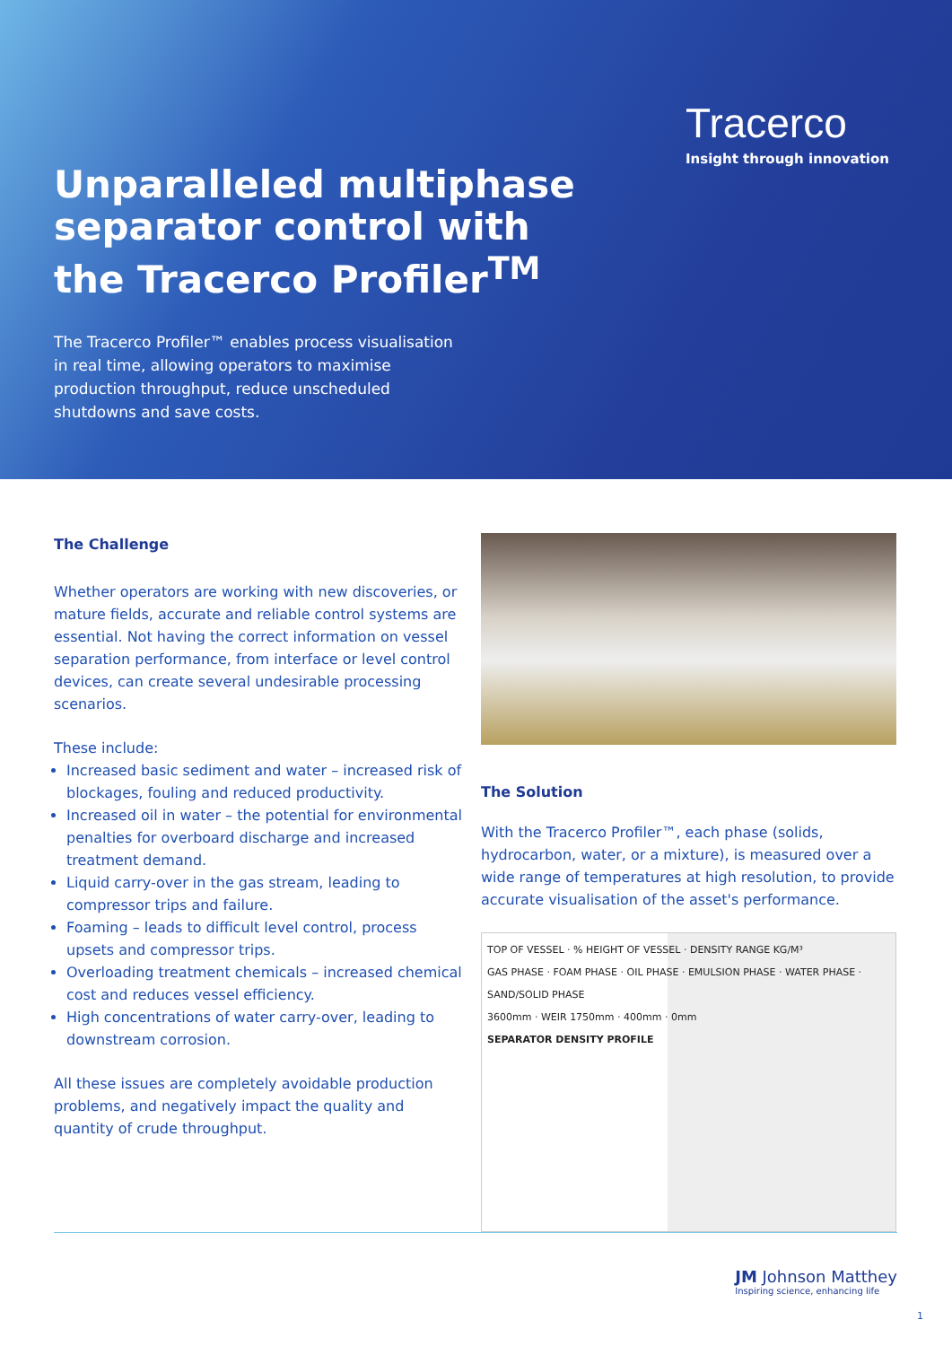Tracerco
Insight through innovation
Unparalleled multiphase
separator control with
the Tracerco Profiler<sup>TM</sup>
The Tracerco Profiler™ enables process visualisation in real time, allowing operators to maximise production throughput, reduce unscheduled shutdowns and save costs.
The Challenge
Whether operators are working with new discoveries, or mature fields, accurate and reliable control systems are essential. Not having the correct information on vessel separation performance, from interface or level control devices, can create several undesirable processing scenarios.
These include:
Increased basic sediment and water – increased risk of blockages, fouling and reduced productivity.
Increased oil in water – the potential for environmental penalties for overboard discharge and increased treatment demand.
Liquid carry-over in the gas stream, leading to compressor trips and failure.
Foaming – leads to difficult level control, process upsets and compressor trips.
Overloading treatment chemicals – increased chemical cost and reduces vessel efficiency.
High concentrations of water carry-over, leading to downstream corrosion.
All these issues are completely avoidable production problems, and negatively impact the quality and quantity of crude throughput.
The Solution
With the Tracerco Profiler™, each phase (solids, hydrocarbon, water, or a mixture), is measured over a wide range of temperatures at high resolution, to provide accurate visualisation of the asset's performance.
TOP OF VESSEL · % HEIGHT OF VESSEL · DENSITY RANGE KG/M³
GAS PHASE · FOAM PHASE · OIL PHASE · EMULSION PHASE · WATER PHASE · SAND/SOLID PHASE
3600mm · WEIR 1750mm · 400mm · 0mm
SEPARATOR DENSITY PROFILE
JM Johnson Matthey
Inspiring science, enhancing life
1